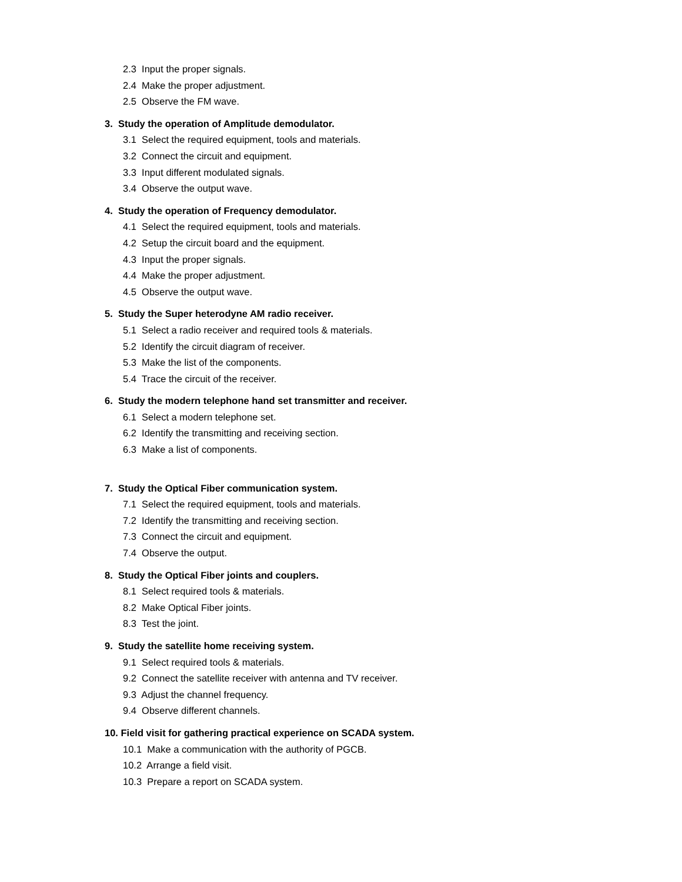2.3 Input the proper signals.
2.4 Make the proper adjustment.
2.5 Observe the FM wave.
3. Study the operation of Amplitude demodulator.
3.1 Select the required equipment, tools and materials.
3.2 Connect the circuit and equipment.
3.3 Input different modulated signals.
3.4 Observe the output wave.
4. Study the operation of Frequency demodulator.
4.1 Select the required equipment, tools and materials.
4.2 Setup the circuit board and the equipment.
4.3 Input the proper signals.
4.4 Make the proper adjustment.
4.5 Observe the output wave.
5. Study the Super heterodyne AM radio receiver.
5.1 Select a radio receiver and required tools & materials.
5.2 Identify the circuit diagram of receiver.
5.3 Make the list of the components.
5.4 Trace the circuit of the receiver.
6. Study the modern telephone hand set transmitter and receiver.
6.1 Select a modern telephone set.
6.2 Identify the transmitting and receiving section.
6.3 Make a list of components.
7. Study the Optical Fiber communication system.
7.1 Select the required equipment, tools and materials.
7.2 Identify the transmitting and receiving section.
7.3 Connect the circuit and equipment.
7.4 Observe the output.
8. Study the Optical Fiber joints and couplers.
8.1 Select required tools & materials.
8.2 Make Optical Fiber joints.
8.3 Test the joint.
9. Study the satellite home receiving system.
9.1 Select required tools & materials.
9.2 Connect the satellite receiver with antenna and TV receiver.
9.3 Adjust the channel frequency.
9.4 Observe different channels.
10. Field visit for gathering practical experience on SCADA system.
10.1 Make a communication with the authority of PGCB.
10.2 Arrange a field visit.
10.3 Prepare a report on SCADA system.